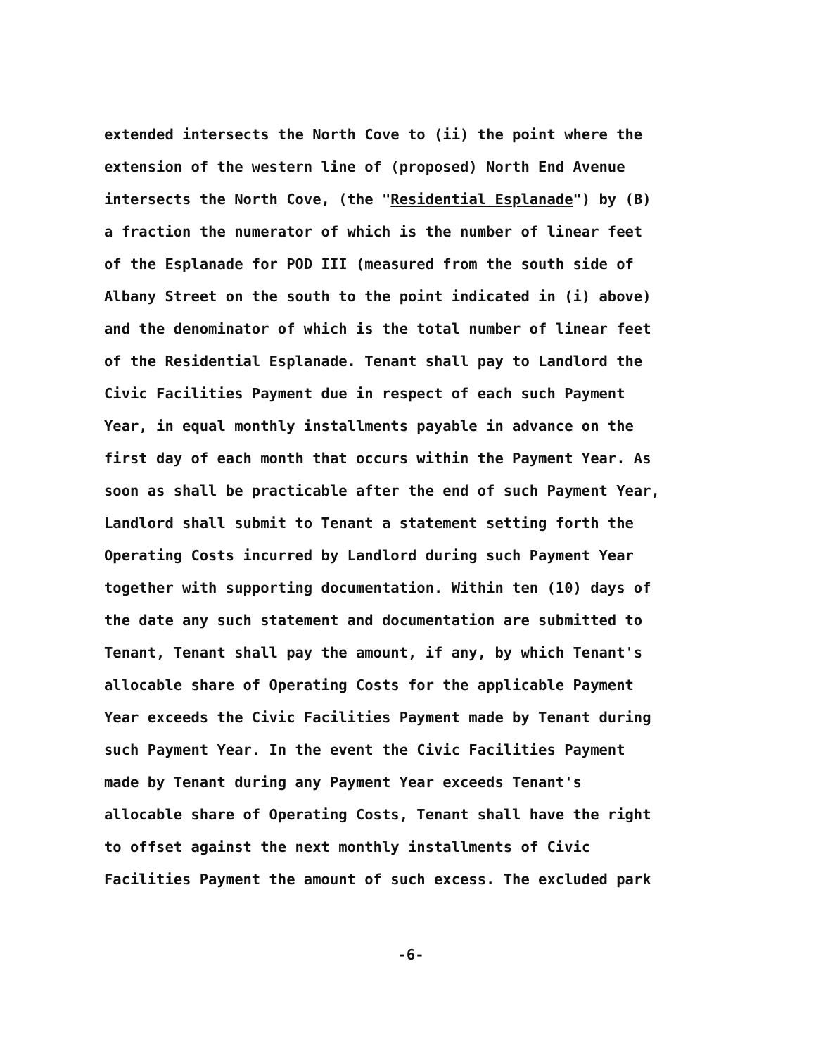extended intersects the North Cove to (ii) the point where the
extension of the western line of (proposed) North End Avenue
intersects the North Cove, (the "Residential Esplanade") by (B)
a fraction the numerator of which is the number of linear feet
of the Esplanade for POD III (measured from the south side of
Albany Street on the south to the point indicated in (i) above)
and the denominator of which is the total number of linear feet
of the Residential Esplanade. Tenant shall pay to Landlord the
Civic Facilities Payment due in respect of each such Payment
Year, in equal monthly installments payable in advance on the
first day of each month that occurs within the Payment Year. As
soon as shall be practicable after the end of such Payment Year,
Landlord shall submit to Tenant a statement setting forth the
Operating Costs incurred by Landlord during such Payment Year
together with supporting documentation. Within ten (10) days of
the date any such statement and documentation are submitted to
Tenant, Tenant shall pay the amount, if any, by which Tenant's
allocable share of Operating Costs for the applicable Payment
Year exceeds the Civic Facilities Payment made by Tenant during
such Payment Year. In the event the Civic Facilities Payment
made by Tenant during any Payment Year exceeds Tenant's
allocable share of Operating Costs, Tenant shall have the right
to offset against the next monthly installments of Civic
Facilities Payment the amount of such excess. The excluded park
-6-